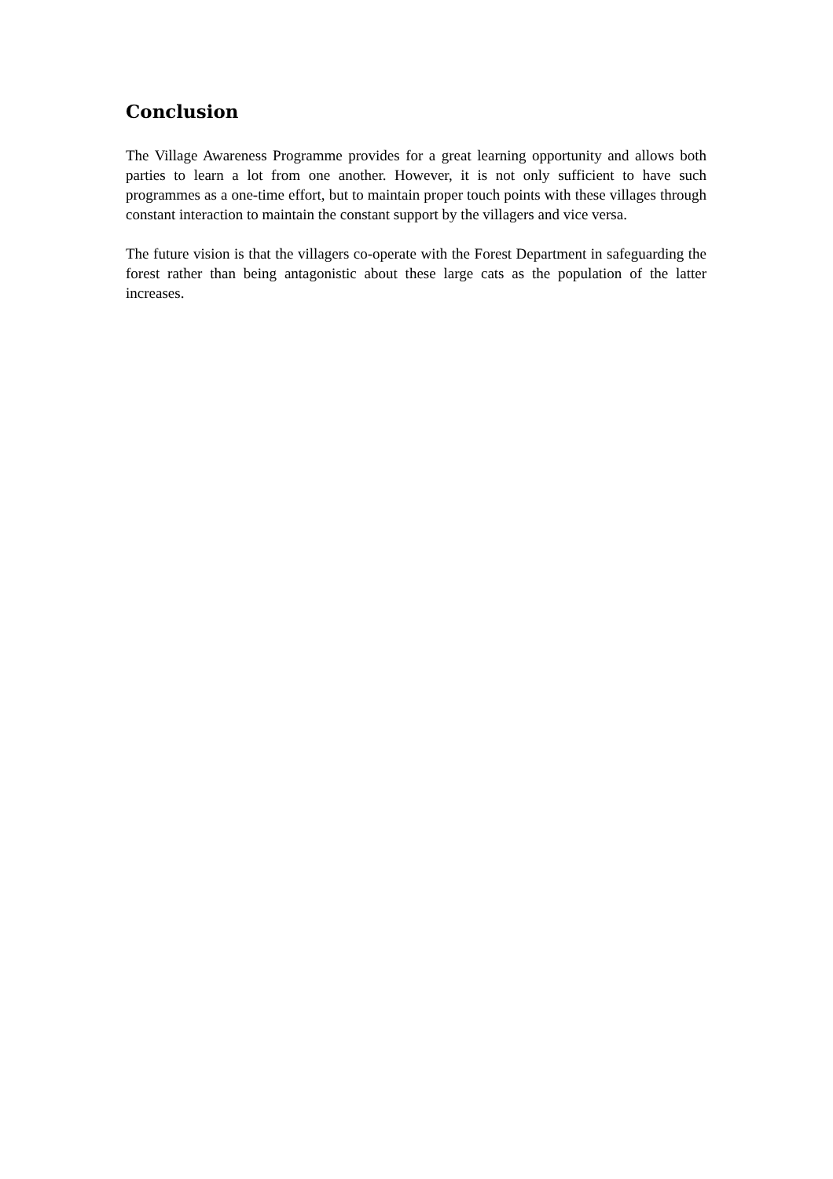Conclusion
The Village Awareness Programme provides for a great learning opportunity and allows both parties to learn a lot from one another. However, it is not only sufficient to have such programmes as a one-time effort, but to maintain proper touch points with these villages through constant interaction to maintain the constant support by the villagers and vice versa.
The future vision is that the villagers co-operate with the Forest Department in safeguarding the forest rather than being antagonistic about these large cats as the population of the latter increases.